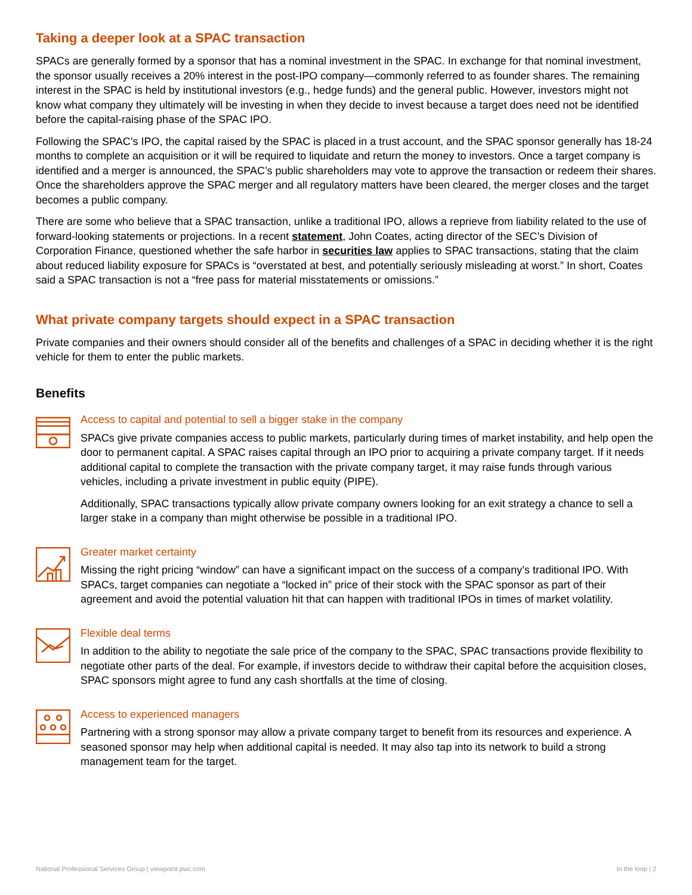Taking a deeper look at a SPAC transaction
SPACs are generally formed by a sponsor that has a nominal investment in the SPAC. In exchange for that nominal investment, the sponsor usually receives a 20% interest in the post-IPO company—commonly referred to as founder shares. The remaining interest in the SPAC is held by institutional investors (e.g., hedge funds) and the general public. However, investors might not know what company they ultimately will be investing in when they decide to invest because a target does need not be identified before the capital-raising phase of the SPAC IPO.
Following the SPAC’s IPO, the capital raised by the SPAC is placed in a trust account, and the SPAC sponsor generally has 18-24 months to complete an acquisition or it will be required to liquidate and return the money to investors. Once a target company is identified and a merger is announced, the SPAC’s public shareholders may vote to approve the transaction or redeem their shares. Once the shareholders approve the SPAC merger and all regulatory matters have been cleared, the merger closes and the target becomes a public company.
There are some who believe that a SPAC transaction, unlike a traditional IPO, allows a reprieve from liability related to the use of forward-looking statements or projections. In a recent statement, John Coates, acting director of the SEC’s Division of Corporation Finance, questioned whether the safe harbor in securities law applies to SPAC transactions, stating that the claim about reduced liability exposure for SPACs is “overstated at best, and potentially seriously misleading at worst.” In short, Coates said a SPAC transaction is not a “free pass for material misstatements or omissions.”
What private company targets should expect in a SPAC transaction
Private companies and their owners should consider all of the benefits and challenges of a SPAC in deciding whether it is the right vehicle for them to enter the public markets.
Benefits
Access to capital and potential to sell a bigger stake in the company
SPACs give private companies access to public markets, particularly during times of market instability, and help open the door to permanent capital. A SPAC raises capital through an IPO prior to acquiring a private company target. If it needs additional capital to complete the transaction with the private company target, it may raise funds through various vehicles, including a private investment in public equity (PIPE).
Additionally, SPAC transactions typically allow private company owners looking for an exit strategy a chance to sell a larger stake in a company than might otherwise be possible in a traditional IPO.
Greater market certainty
Missing the right pricing “window” can have a significant impact on the success of a company’s traditional IPO. With SPACs, target companies can negotiate a “locked in” price of their stock with the SPAC sponsor as part of their agreement and avoid the potential valuation hit that can happen with traditional IPOs in times of market volatility.
Flexible deal terms
In addition to the ability to negotiate the sale price of the company to the SPAC, SPAC transactions provide flexibility to negotiate other parts of the deal. For example, if investors decide to withdraw their capital before the acquisition closes, SPAC sponsors might agree to fund any cash shortfalls at the time of closing.
Access to experienced managers
Partnering with a strong sponsor may allow a private company target to benefit from its resources and experience. A seasoned sponsor may help when additional capital is needed. It may also tap into its network to build a strong management team for the target.
National Professional Services Group | viewpoint.pwc.com In the loop | 2